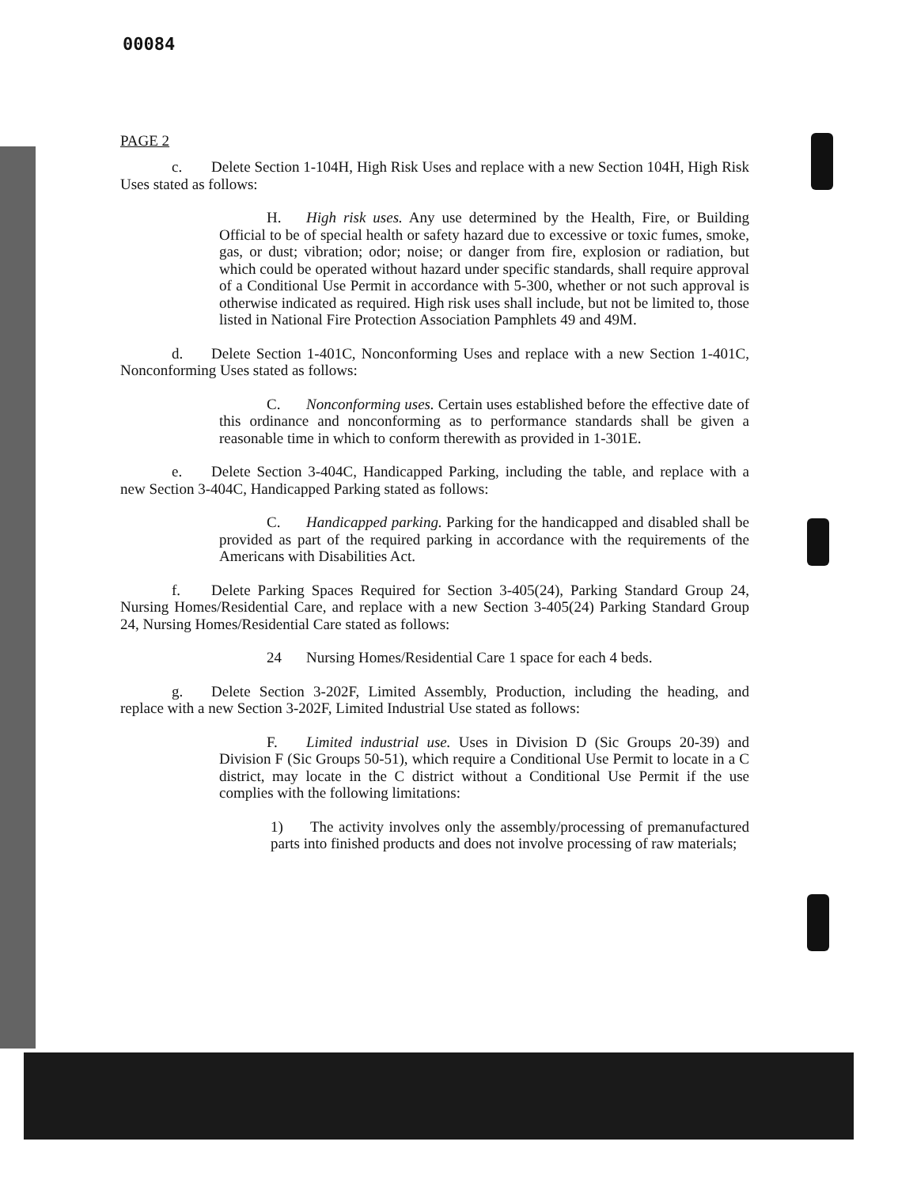00084
PAGE 2
c. Delete Section 1-104H, High Risk Uses and replace with a new Section 104H, High Risk Uses stated as follows:
H. High risk uses. Any use determined by the Health, Fire, or Building Official to be of special health or safety hazard due to excessive or toxic fumes, smoke, gas, or dust; vibration; odor; noise; or danger from fire, explosion or radiation, but which could be operated without hazard under specific standards, shall require approval of a Conditional Use Permit in accordance with 5-300, whether or not such approval is otherwise indicated as required. High risk uses shall include, but not be limited to, those listed in National Fire Protection Association Pamphlets 49 and 49M.
d. Delete Section 1-401C, Nonconforming Uses and replace with a new Section 1-401C, Nonconforming Uses stated as follows:
C. Nonconforming uses. Certain uses established before the effective date of this ordinance and nonconforming as to performance standards shall be given a reasonable time in which to conform therewith as provided in 1-301E.
e. Delete Section 3-404C, Handicapped Parking, including the table, and replace with a new Section 3-404C, Handicapped Parking stated as follows:
C. Handicapped parking. Parking for the handicapped and disabled shall be provided as part of the required parking in accordance with the requirements of the Americans with Disabilities Act.
f. Delete Parking Spaces Required for Section 3-405(24), Parking Standard Group 24, Nursing Homes/Residential Care, and replace with a new Section 3-405(24) Parking Standard Group 24, Nursing Homes/Residential Care stated as follows:
24 Nursing Homes/Residential Care 1 space for each 4 beds.
g. Delete Section 3-202F, Limited Assembly, Production, including the heading, and replace with a new Section 3-202F, Limited Industrial Use stated as follows:
F. Limited industrial use. Uses in Division D (Sic Groups 20-39) and Division F (Sic Groups 50-51), which require a Conditional Use Permit to locate in a C district, may locate in the C district without a Conditional Use Permit if the use complies with the following limitations:
1) The activity involves only the assembly/processing of premanufactured parts into finished products and does not involve processing of raw materials;